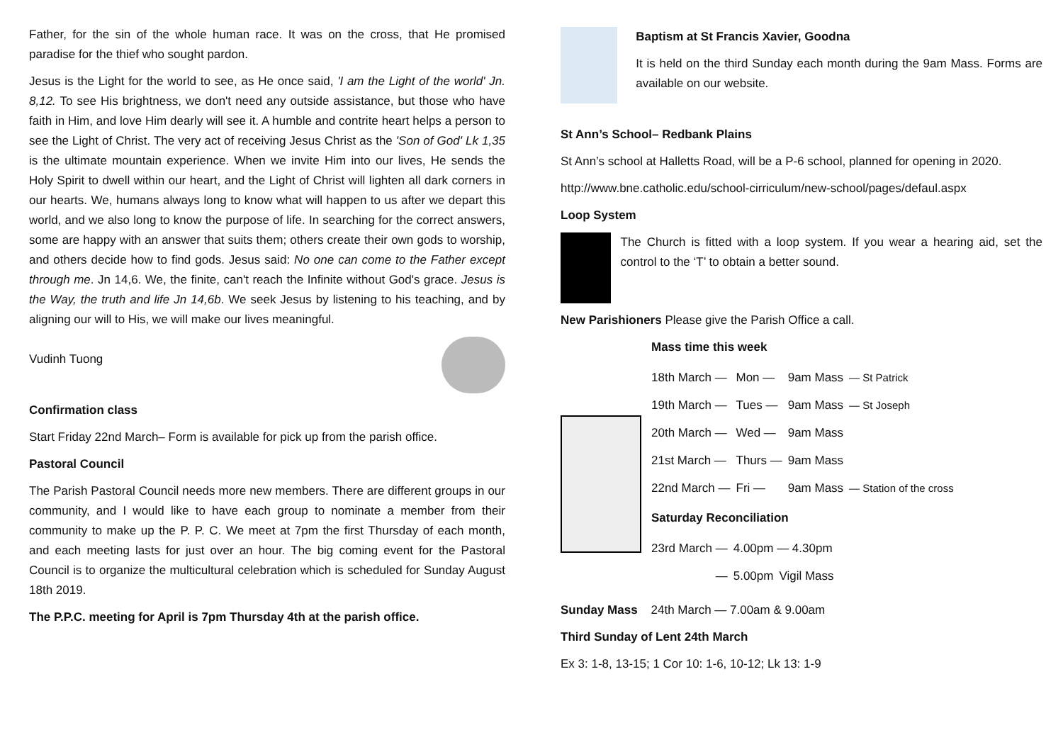Father, for the sin of the whole human race. It was on the cross, that He promised paradise for the thief who sought pardon.
Jesus is the Light for the world to see, as He once said, 'I am the Light of the world' Jn. 8,12. To see His brightness, we don't need any outside assistance, but those who have faith in Him, and love Him dearly will see it. A humble and contrite heart helps a person to see the Light of Christ. The very act of receiving Jesus Christ as the 'Son of God' Lk 1,35 is the ultimate mountain experience. When we invite Him into our lives, He sends the Holy Spirit to dwell within our heart, and the Light of Christ will lighten all dark corners in our hearts. We, humans always long to know what will happen to us after we depart this world, and we also long to know the purpose of life. In searching for the correct answers, some are happy with an answer that suits them; others create their own gods to worship, and others decide how to find gods. Jesus said: No one can come to the Father except through me. Jn 14,6. We, the finite, can't reach the Infinite without God's grace. Jesus is the Way, the truth and life Jn 14,6b. We seek Jesus by listening to his teaching, and by aligning our will to His, we will make our lives meaningful.
Vudinh Tuong
Confirmation class
Start Friday 22nd March– Form is available for pick up from the parish office.
Pastoral Council
The Parish Pastoral Council needs more new members. There are different groups in our community, and I would like to have each group to nominate a member from their community to make up the P. P. C. We meet at 7pm the first Thursday of each month, and each meeting lasts for just over an hour. The big coming event for the Pastoral Council is to organize the multicultural celebration which is scheduled for Sunday August 18th 2019.
The P.P.C. meeting for April is 7pm Thursday 4th at the parish office.
Baptism at St Francis Xavier, Goodna
It is held on the third Sunday each month during the 9am Mass. Forms are available on our website.
St Ann’s School– Redbank Plains
St Ann’s school at Halletts Road, will be a P-6 school, planned for opening in 2020.
http://www.bne.catholic.edu/school-cirriculum/new-school/pages/defaul.aspx
Loop System
The Church is fitted with a loop system. If you wear a hearing aid, set the control to the ‘T’ to obtain a better sound.
New Parishioners Please give the Parish Office a call.
Mass time this week
| 18th March — | Mon — | 9am Mass | — St Patrick |
| 19th March — | Tues — | 9am Mass | — St Joseph |
| 20th March — | Wed — | 9am Mass | |
| 21st March — | Thurs — | 9am Mass | |
| 22nd March — | Fri — | 9am Mass | — Station of the cross |
Saturday Reconciliation
| 23rd March — | 4.00pm — 4.30pm | |
| — | 5.00pm | Vigil Mass |
Sunday Mass 24th March — 7.00am & 9.00am
Third Sunday of Lent 24th March
Ex 3: 1-8, 13-15; 1 Cor 10: 1-6, 10-12; Lk 13: 1-9